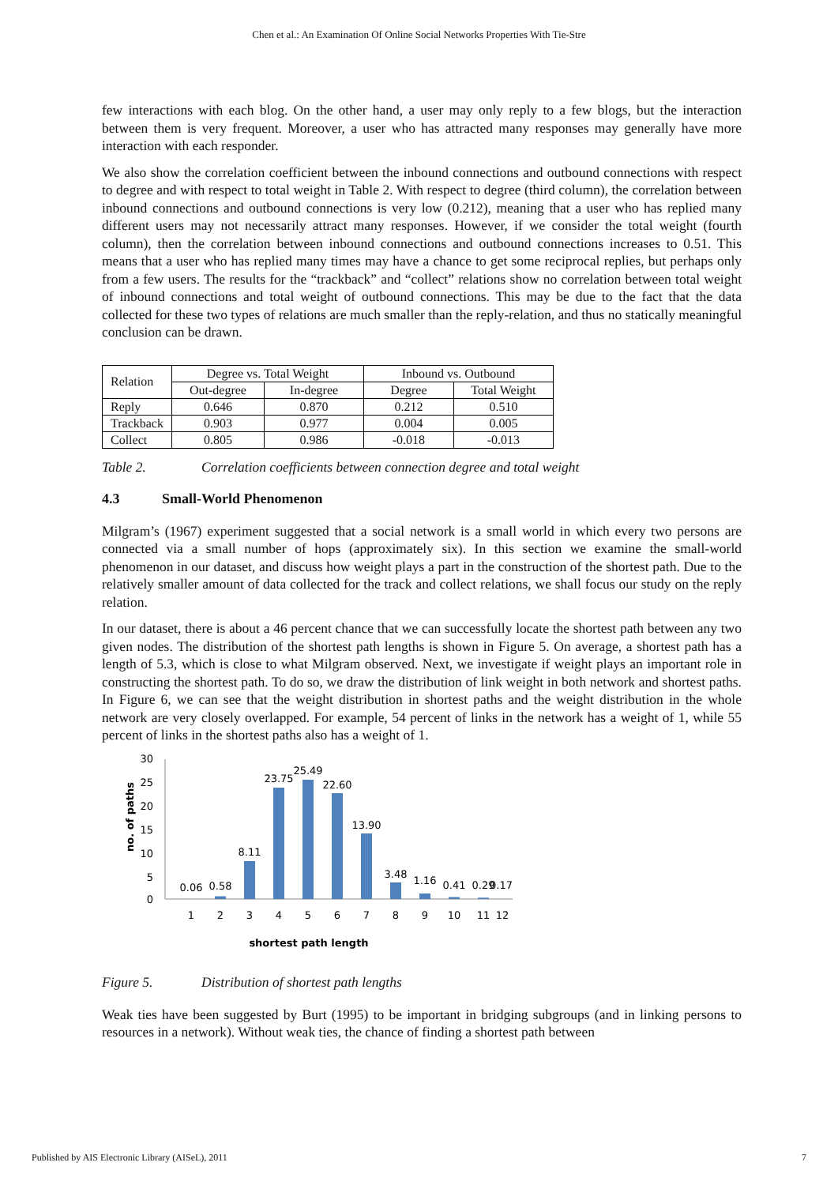Chen et al.: An Examination Of Online Social Networks Properties With Tie-Stre
few interactions with each blog. On the other hand, a user may only reply to a few blogs, but the interaction between them is very frequent. Moreover, a user who has attracted many responses may generally have more interaction with each responder.
We also show the correlation coefficient between the inbound connections and outbound connections with respect to degree and with respect to total weight in Table 2. With respect to degree (third column), the correlation between inbound connections and outbound connections is very low (0.212), meaning that a user who has replied many different users may not necessarily attract many responses. However, if we consider the total weight (fourth column), then the correlation between inbound connections and outbound connections increases to 0.51. This means that a user who has replied many times may have a chance to get some reciprocal replies, but perhaps only from a few users. The results for the “trackback” and “collect” relations show no correlation between total weight of inbound connections and total weight of outbound connections. This may be due to the fact that the data collected for these two types of relations are much smaller than the reply-relation, and thus no statically meaningful conclusion can be drawn.
| Relation | Degree vs. Total Weight | | Inbound vs. Outbound | |
| --- | --- | --- | --- | --- |
| | Out-degree | In-degree | Degree | Total Weight |
| Reply | 0.646 | 0.870 | 0.212 | 0.510 |
| Trackback | 0.903 | 0.977 | 0.004 | 0.005 |
| Collect | 0.805 | 0.986 | -0.018 | -0.013 |
Table 2. Correlation coefficients between connection degree and total weight
4.3 Small-World Phenomenon
Milgram’s (1967) experiment suggested that a social network is a small world in which every two persons are connected via a small number of hops (approximately six). In this section we examine the small-world phenomenon in our dataset, and discuss how weight plays a part in the construction of the shortest path. Due to the relatively smaller amount of data collected for the track and collect relations, we shall focus our study on the reply relation.
In our dataset, there is about a 46 percent chance that we can successfully locate the shortest path between any two given nodes. The distribution of the shortest path lengths is shown in Figure 5. On average, a shortest path has a length of 5.3, which is close to what Milgram observed. Next, we investigate if weight plays an important role in constructing the shortest path. To do so, we draw the distribution of link weight in both network and shortest paths. In Figure 6, we can see that the weight distribution in shortest paths and the weight distribution in the whole network are very closely overlapped. For example, 54 percent of links in the network has a weight of 1, while 55 percent of links in the shortest paths also has a weight of 1.
30
25
20
15
10
5
0
no. of paths
0.06
0.58
8.11
23.75
25.49
22.60
13.90
3.48
1.16
0.41
0.29
0.17
1
2
3
4
5
6
7
8
9
10
11
12
shortest path length
Figure 5. Distribution of shortest path lengths
Weak ties have been suggested by Burt (1995) to be important in bridging subgroups (and in linking persons to resources in a network). Without weak ties, the chance of finding a shortest path between
Published by AIS Electronic Library (AISeL), 2011 7